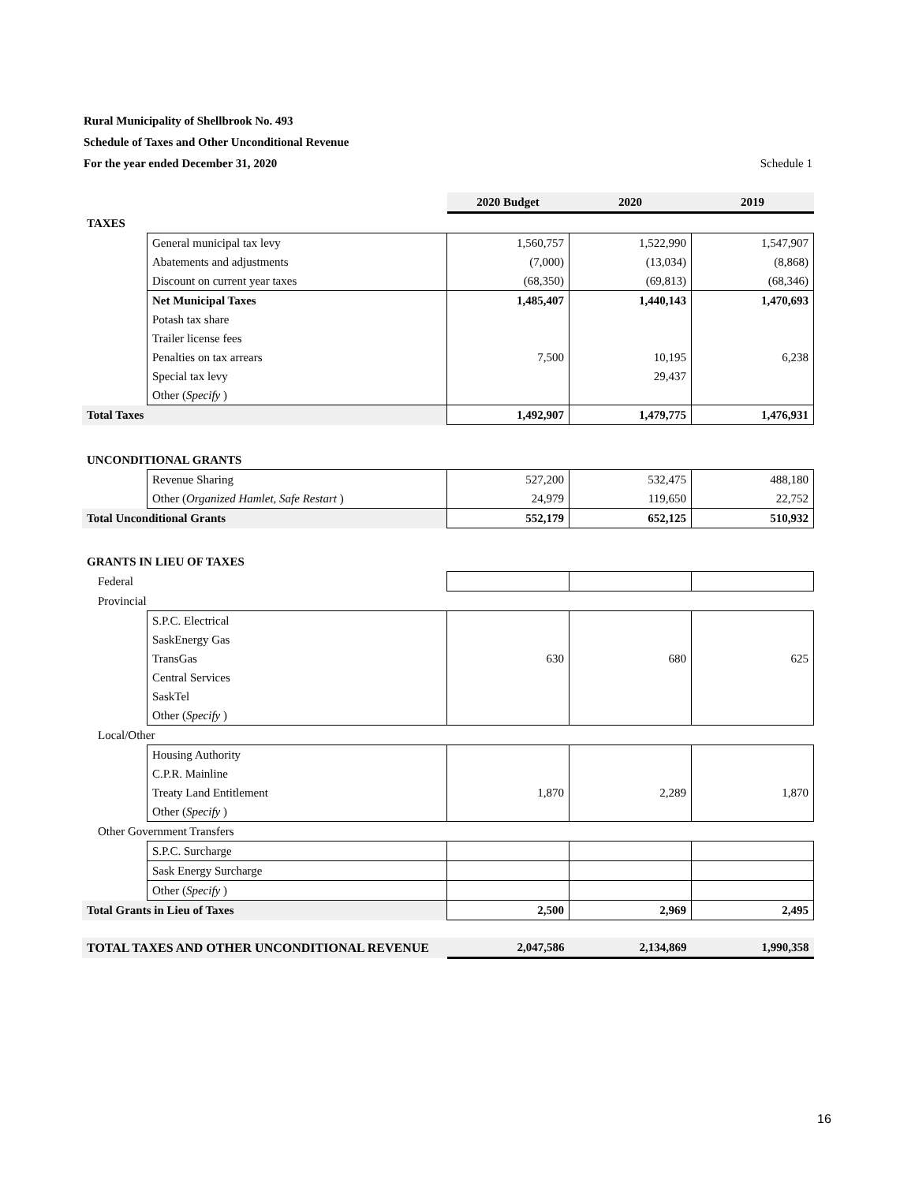Rural Municipality of Shellbrook No. 493
Schedule of Taxes and Other Unconditional Revenue
For the year ended December 31, 2020 Schedule 1
| | | 2020 Budget | 2020 | 2019 |
| TAXES | | | | |
| | General municipal tax levy | 1,560,757 | 1,522,990 | 1,547,907 |
| | Abatements and adjustments | (7,000) | (13,034) | (8,868) |
| | Discount on current year taxes | (68,350) | (69,813) | (68,346) |
| | Net Municipal Taxes | 1,485,407 | 1,440,143 | 1,470,693 |
| | Potash tax share | | | |
| | Trailer license fees | | | |
| | Penalties on tax arrears | 7,500 | 10,195 | 6,238 |
| | Special tax levy | | 29,437 | |
| | Other ( Specify ) | | | |
| Total Taxes | | 1,492,907 | 1,479,775 | 1,476,931 |
| UNCONDITIONAL GRANTS | | | | |
| | Revenue Sharing | 527,200 | 532,475 | 488,180 |
| | Other ( Organized Hamlet, Safe Restart ) | 24,979 | 119,650 | 22,752 |
| Total Unconditional Grants | | 552,179 | 652,125 | 510,932 |
| GRANTS IN LIEU OF TAXES | | | | |
| Federal | | | | |
| Provincial | | | | |
| | S.P.C. Electrical | | | |
| | SaskEnergy Gas | | | |
| | TransGas | 630 | 680 | 625 |
| | Central Services | | | |
| | SaskTel | | | |
| | Other ( Specify ) | | | |
| Local/Other | | | | |
| | Housing Authority | | | |
| | C.P.R. Mainline | | | |
| | Treaty Land Entitlement | 1,870 | 2,289 | 1,870 |
| | Other ( Specify ) | | | |
| Other Government Transfers | | | | |
| | S.P.C. Surcharge | | | |
| | Sask Energy Surcharge | | | |
| | Other ( Specify ) | | | |
| Total Grants in Lieu of Taxes | | 2,500 | 2,969 | 2,495 |
| TOTAL TAXES AND OTHER UNCONDITIONAL REVENUE | | 2,047,586 | 2,134,869 | 1,990,358 |
16